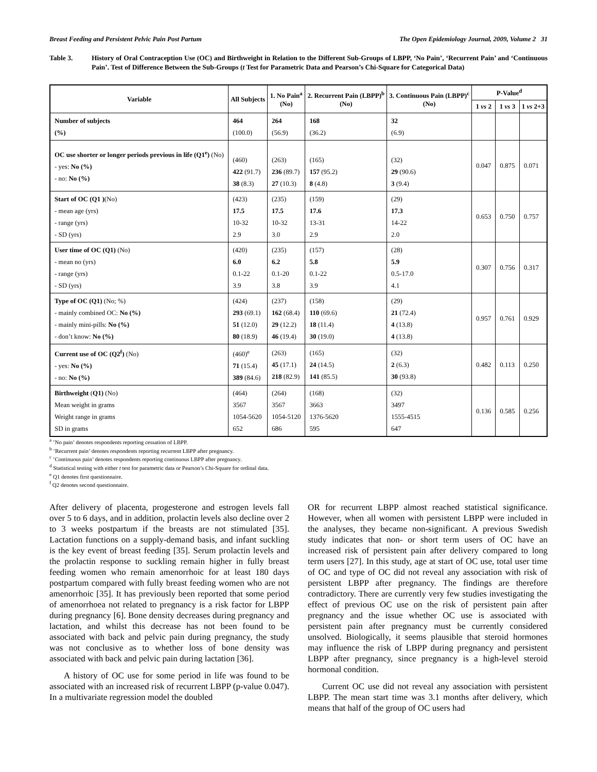Breast Feeding and Persistent Pelvic Pain Post Partum The Open Epidemiology Journal, 2009, Volume 2 31
Table 3. History of Oral Contraception Use (OC) and Birthweight in Relation to the Different Sub-Groups of LBPP, ‘No Pain’, ‘Recurrent Pain’ and ‘Continuous Pain’. Test of Difference Between the Sub-Groups (t Test for Parametric Data and Pearson’s Chi-Square for Categorical Data)
| Variable | All Subjects | 1. No Pain<sup>a</sup> (No) | 2. Recurrent Pain (LBPP)<sup>b</sup> (No) | 3. Continuous Pain (LBPP)<sup>c</sup> (No) | P-Value<sup>d</sup> | | |
| --- | --- | --- | --- | --- | --- | --- | --- |
| | | | | | 1 vs 2 | 1 vs 3 | 1 vs 2+3 |
| Number of subjects (%) | 464 (100.0) | 264 (56.9) | 168 (36.2) | 32 (6.9) | | | |
| OC use shorter or longer periods previous in life (Q1<sup>e</sup>) (No) - yes: No (%) - no: No (%) | (460) 422 (91.7) 38 (8.3) | (263) 236 (89.7) 27 (10.3) | (165) 157 (95.2) 8 (4.8) | (32) 29 (90.6) 3 (9.4) | 0.047 | 0.875 | 0.071 |
| Start of OC (Q1 ) (No) - mean age (yrs) - range (yrs) - SD (yrs) | (423) 17.5 10-32 2.9 | (235) 17.5 10-32 3.0 | (159) 17.6 13-31 2.9 | (29) 17.3 14-22 2.0 | 0.653 | 0.750 | 0.757 |
| User time of OC (Q1) (No) - mean no (yrs) - range (yrs) - SD (yrs) | (420) 6.0 0.1-22 3.9 | (235) 6.2 0.1-20 3.8 | (157) 5.8 0.1-22 3.9 | (28) 5.9 0.5-17.0 4.1 | 0.307 | 0.756 | 0.317 |
| Type of OC (Q1) (No; %) - mainly combined OC: No (%) - mainly mini-pills: No (%) - don’t know: No (%) | (424) 293 (69.1) 51 (12.0) 80 (18.9) | (237) 162 (68.4) 29 (12.2) 46 (19.4) | (158) 110 (69.6) 18 (11.4) 30 (19.0) | (29) 21 (72.4) 4 (13.8) 4 (13.8) | 0.957 | 0.761 | 0.929 |
| Current use of OC (Q2<sup>f</sup>) (No) - yes: No (%) - no: No (%) | (460)<sup>e</sup> 71 (15.4) 389 (84.6) | (263) 45 (17.1) 218 (82.9) | (165) 24 (14.5) 141 (85.5) | (32) 2 (6.3) 30 (93.8) | 0.482 | 0.113 | 0.250 |
| Birthweight ( Q1) (No) Mean weight in grams Weight range in grams SD in grams | (464) 3567 1054-5620 652 | (264) 3567 1054-5120 686 | (168) 3663 1376-5620 595 | (32) 3497 1555-4515 647 | 0.136 | 0.585 | 0.256 |
<sup>a</sup> ’No pain’ denotes respondents reporting cessation of LBPP.
<sup>b</sup> ’Recurrent pain’ denotes respondents reporting recurrent LBPP after pregnancy.
<sup>c</sup> ’Continuous pain’ denotes respondents reporting continuous LBPP after pregnancy.
<sup>d</sup> Statistical testing with either t test for parametric data or Pearson’s Chi-Square for ordinal data.
<sup>e</sup> Q1 denotes first questionnaire.
<sup>f</sup> Q2 denotes second questionnaire.
After delivery of placenta, progesterone and estrogen levels fall over 5 to 6 days, and in addition, prolactin levels also decline over 2 to 3 weeks postpartum if the breasts are not stimulated [35]. Lactation functions on a supply-demand basis, and infant suckling is the key event of breast feeding [35]. Serum prolactin levels and the prolactin response to suckling remain higher in fully breast feeding women who remain amenorrhoic for at least 180 days postpartum compared with fully breast feeding women who are not amenorrhoic [35]. It has previously been reported that some period of amenorrhoea not related to pregnancy is a risk factor for LBPP during pregnancy [6]. Bone density decreases during pregnancy and lactation, and whilst this decrease has not been found to be associated with back and pelvic pain during pregnancy, the study was not conclusive as to whether loss of bone density was associated with back and pelvic pain during lactation [36].
A history of OC use for some period in life was found to be associated with an increased risk of recurrent LBPP (p-value 0.047). In a multivariate regression model the doubled
OR for recurrent LBPP almost reached statistical significance. However, when all women with persistent LBPP were included in the analyses, they became non-significant. A previous Swedish study indicates that non- or short term users of OC have an increased risk of persistent pain after delivery compared to long term users [27]. In this study, age at start of OC use, total user time of OC and type of OC did not reveal any association with risk of persistent LBPP after pregnancy. The findings are therefore contradictory. There are currently very few studies investigating the effect of previous OC use on the risk of persistent pain after pregnancy and the issue whether OC use is associated with persistent pain after pregnancy must be currently considered unsolved. Biologically, it seems plausible that steroid hormones may influence the risk of LBPP during pregnancy and persistent LBPP after pregnancy, since pregnancy is a high-level steroid hormonal condition.
Current OC use did not reveal any association with persistent LBPP. The mean start time was 3.1 months after delivery, which means that half of the group of OC users had